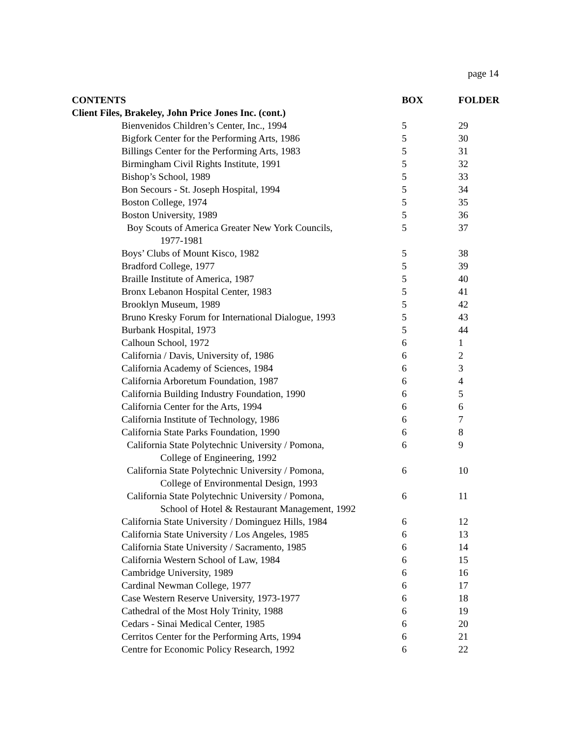page 14
| CONTENTS | BOX | FOLDER |
| --- | --- | --- |
| Client Files, Brakeley, John Price Jones Inc. (cont.) | | |
| Bienvenidos Children’s Center, Inc., 1994 | 5 | 29 |
| Bigfork Center for the Performing Arts, 1986 | 5 | 30 |
| Billings Center for the Performing Arts, 1983 | 5 | 31 |
| Birmingham Civil Rights Institute, 1991 | 5 | 32 |
| Bishop’s School, 1989 | 5 | 33 |
| Bon Secours - St. Joseph Hospital, 1994 | 5 | 34 |
| Boston College, 1974 | 5 | 35 |
| Boston University, 1989 | 5 | 36 |
| Boy Scouts of America Greater New York Councils, 1977-1981 | 5 | 37 |
| Boys’ Clubs of Mount Kisco, 1982 | 5 | 38 |
| Bradford College, 1977 | 5 | 39 |
| Braille Institute of America, 1987 | 5 | 40 |
| Bronx Lebanon Hospital Center, 1983 | 5 | 41 |
| Brooklyn Museum, 1989 | 5 | 42 |
| Bruno Kresky Forum for International Dialogue, 1993 | 5 | 43 |
| Burbank Hospital, 1973 | 5 | 44 |
| Calhoun School, 1972 | 6 | 1 |
| California / Davis, University of, 1986 | 6 | 2 |
| California Academy of Sciences, 1984 | 6 | 3 |
| California Arboretum Foundation, 1987 | 6 | 4 |
| California Building Industry Foundation, 1990 | 6 | 5 |
| California Center for the Arts, 1994 | 6 | 6 |
| California Institute of Technology, 1986 | 6 | 7 |
| California State Parks Foundation, 1990 | 6 | 8 |
| California State Polytechnic University / Pomona, College of Engineering, 1992 | 6 | 9 |
| California State Polytechnic University / Pomona, College of Environmental Design, 1993 | 6 | 10 |
| California State Polytechnic University / Pomona, School of Hotel & Restaurant Management, 1992 | 6 | 11 |
| California State University / Dominguez Hills, 1984 | 6 | 12 |
| California State University / Los Angeles, 1985 | 6 | 13 |
| California State University / Sacramento, 1985 | 6 | 14 |
| California Western School of Law, 1984 | 6 | 15 |
| Cambridge University, 1989 | 6 | 16 |
| Cardinal Newman College, 1977 | 6 | 17 |
| Case Western Reserve University, 1973-1977 | 6 | 18 |
| Cathedral of the Most Holy Trinity, 1988 | 6 | 19 |
| Cedars - Sinai Medical Center, 1985 | 6 | 20 |
| Cerritos Center for the Performing Arts, 1994 | 6 | 21 |
| Centre for Economic Policy Research, 1992 | 6 | 22 |